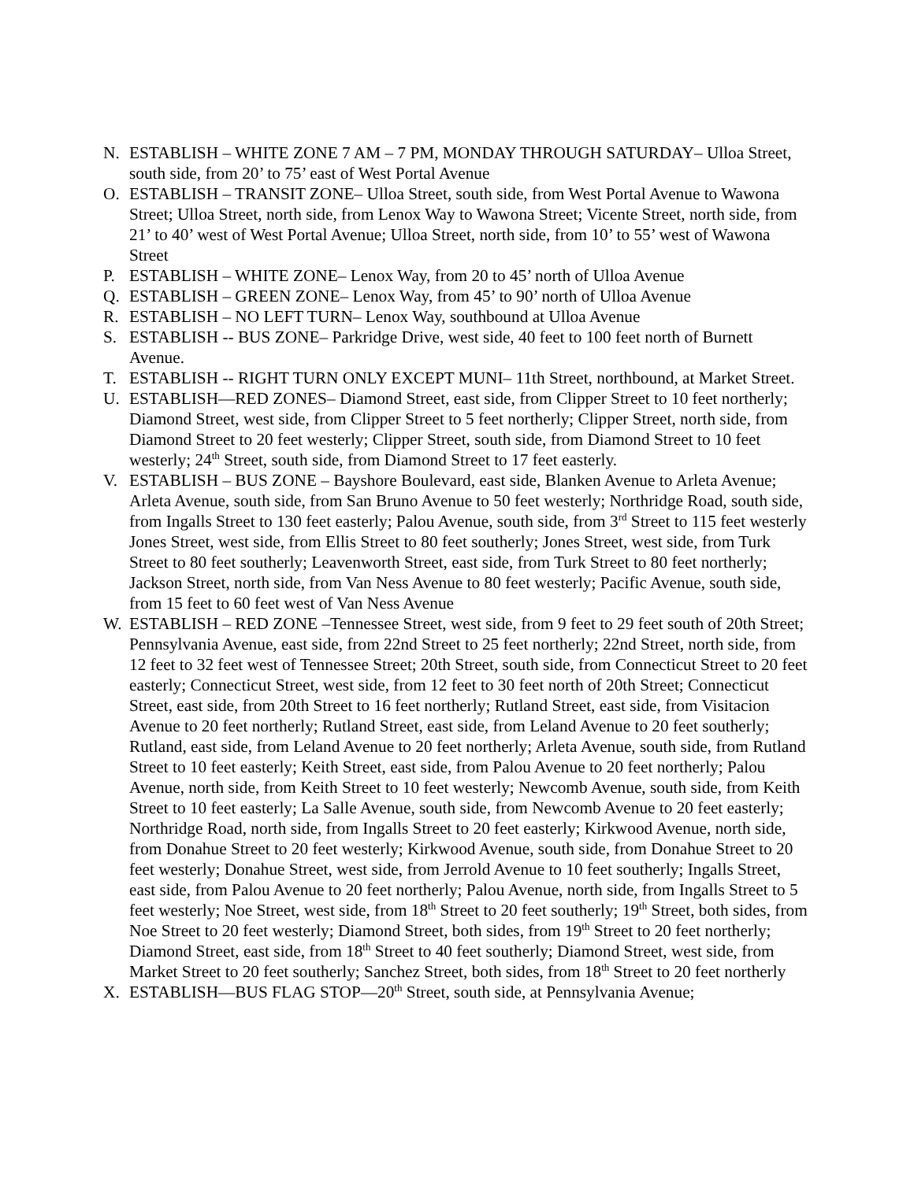N. ESTABLISH – WHITE ZONE 7 AM – 7 PM, MONDAY THROUGH SATURDAY– Ulloa Street, south side, from 20’ to 75’ east of West Portal Avenue
O. ESTABLISH – TRANSIT ZONE– Ulloa Street, south side, from West Portal Avenue to Wawona Street; Ulloa Street, north side, from Lenox Way to Wawona Street; Vicente Street, north side, from 21’ to 40’ west of West Portal Avenue; Ulloa Street, north side, from 10’ to 55’ west of Wawona Street
P. ESTABLISH – WHITE ZONE– Lenox Way, from 20 to 45’ north of Ulloa Avenue
Q. ESTABLISH – GREEN ZONE– Lenox Way, from 45’ to 90’ north of Ulloa Avenue
R. ESTABLISH – NO LEFT TURN– Lenox Way, southbound at Ulloa Avenue
S. ESTABLISH -- BUS ZONE– Parkridge Drive, west side, 40 feet to 100 feet north of Burnett Avenue.
T. ESTABLISH -- RIGHT TURN ONLY EXCEPT MUNI– 11th Street, northbound, at Market Street.
U. ESTABLISH—RED ZONES– Diamond Street, east side, from Clipper Street to 10 feet northerly; Diamond Street, west side, from Clipper Street to 5 feet northerly; Clipper Street, north side, from Diamond Street to 20 feet westerly; Clipper Street, south side, from Diamond Street to 10 feet westerly; 24<sup>th</sup> Street, south side, from Diamond Street to 17 feet easterly.
V. ESTABLISH – BUS ZONE – Bayshore Boulevard, east side, Blanken Avenue to Arleta Avenue; Arleta Avenue, south side, from San Bruno Avenue to 50 feet westerly; Northridge Road, south side, from Ingalls Street to 130 feet easterly; Palou Avenue, south side, from 3<sup>rd</sup> Street to 115 feet westerly Jones Street, west side, from Ellis Street to 80 feet southerly; Jones Street, west side, from Turk Street to 80 feet southerly; Leavenworth Street, east side, from Turk Street to 80 feet northerly; Jackson Street, north side, from Van Ness Avenue to 80 feet westerly; Pacific Avenue, south side, from 15 feet to 60 feet west of Van Ness Avenue
W. ESTABLISH – RED ZONE –Tennessee Street, west side, from 9 feet to 29 feet south of 20th Street; Pennsylvania Avenue, east side, from 22nd Street to 25 feet northerly; 22nd Street, north side, from 12 feet to 32 feet west of Tennessee Street; 20th Street, south side, from Connecticut Street to 20 feet easterly; Connecticut Street, west side, from 12 feet to 30 feet north of 20th Street; Connecticut Street, east side, from 20th Street to 16 feet northerly; Rutland Street, east side, from Visitacion Avenue to 20 feet northerly; Rutland Street, east side, from Leland Avenue to 20 feet southerly; Rutland, east side, from Leland Avenue to 20 feet northerly; Arleta Avenue, south side, from Rutland Street to 10 feet easterly; Keith Street, east side, from Palou Avenue to 20 feet northerly; Palou Avenue, north side, from Keith Street to 10 feet westerly; Newcomb Avenue, south side, from Keith Street to 10 feet easterly; La Salle Avenue, south side, from Newcomb Avenue to 20 feet easterly; Northridge Road, north side, from Ingalls Street to 20 feet easterly; Kirkwood Avenue, north side, from Donahue Street to 20 feet westerly; Kirkwood Avenue, south side, from Donahue Street to 20 feet westerly; Donahue Street, west side, from Jerrold Avenue to 10 feet southerly; Ingalls Street, east side, from Palou Avenue to 20 feet northerly; Palou Avenue, north side, from Ingalls Street to 5 feet westerly; Noe Street, west side, from 18<sup>th</sup> Street to 20 feet southerly; 19<sup>th</sup> Street, both sides, from Noe Street to 20 feet westerly; Diamond Street, both sides, from 19<sup>th</sup> Street to 20 feet northerly; Diamond Street, east side, from 18<sup>th</sup> Street to 40 feet southerly; Diamond Street, west side, from Market Street to 20 feet southerly; Sanchez Street, both sides, from 18<sup>th</sup> Street to 20 feet northerly
X. ESTABLISH—BUS FLAG STOP—20<sup>th</sup> Street, south side, at Pennsylvania Avenue;